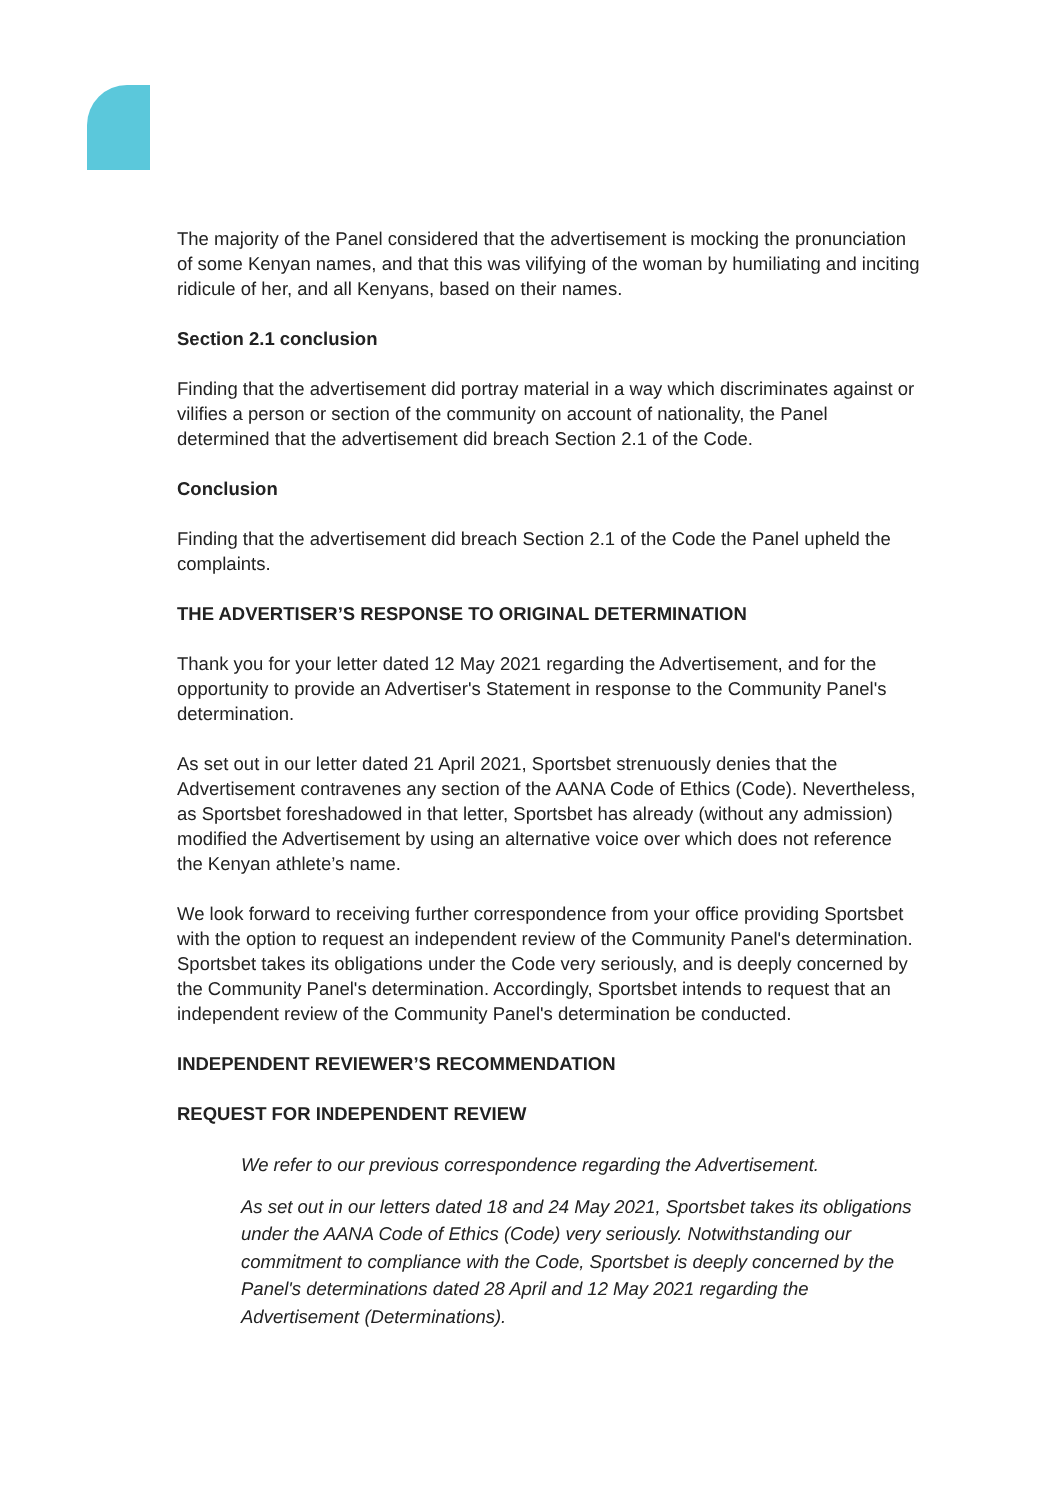The majority of the Panel considered that the advertisement is mocking the pronunciation of some Kenyan names, and that this was vilifying of the woman by humiliating and inciting ridicule of her, and all Kenyans, based on their names.
Section 2.1 conclusion
Finding that the advertisement did portray material in a way which discriminates against or vilifies a person or section of the community on account of nationality, the Panel determined that the advertisement did breach Section 2.1 of the Code.
Conclusion
Finding that the advertisement did breach Section 2.1 of the Code the Panel upheld the complaints.
THE ADVERTISER’S RESPONSE TO ORIGINAL DETERMINATION
Thank you for your letter dated 12 May 2021 regarding the Advertisement, and for the opportunity to provide an Advertiser's Statement in response to the Community Panel's determination.
As set out in our letter dated 21 April 2021, Sportsbet strenuously denies that the Advertisement contravenes any section of the AANA Code of Ethics (Code). Nevertheless, as Sportsbet foreshadowed in that letter, Sportsbet has already (without any admission) modified the Advertisement by using an alternative voice over which does not reference the Kenyan athlete’s name.
We look forward to receiving further correspondence from your office providing Sportsbet with the option to request an independent review of the Community Panel's determination. Sportsbet takes its obligations under the Code very seriously, and is deeply concerned by the Community Panel's determination. Accordingly, Sportsbet intends to request that an independent review of the Community Panel's determination be conducted.
INDEPENDENT REVIEWER’S RECOMMENDATION
REQUEST FOR INDEPENDENT REVIEW
We refer to our previous correspondence regarding the Advertisement.
As set out in our letters dated 18 and 24 May 2021, Sportsbet takes its obligations under the AANA Code of Ethics (Code) very seriously. Notwithstanding our commitment to compliance with the Code, Sportsbet is deeply concerned by the Panel's determinations dated 28 April and 12 May 2021 regarding the Advertisement (Determinations).